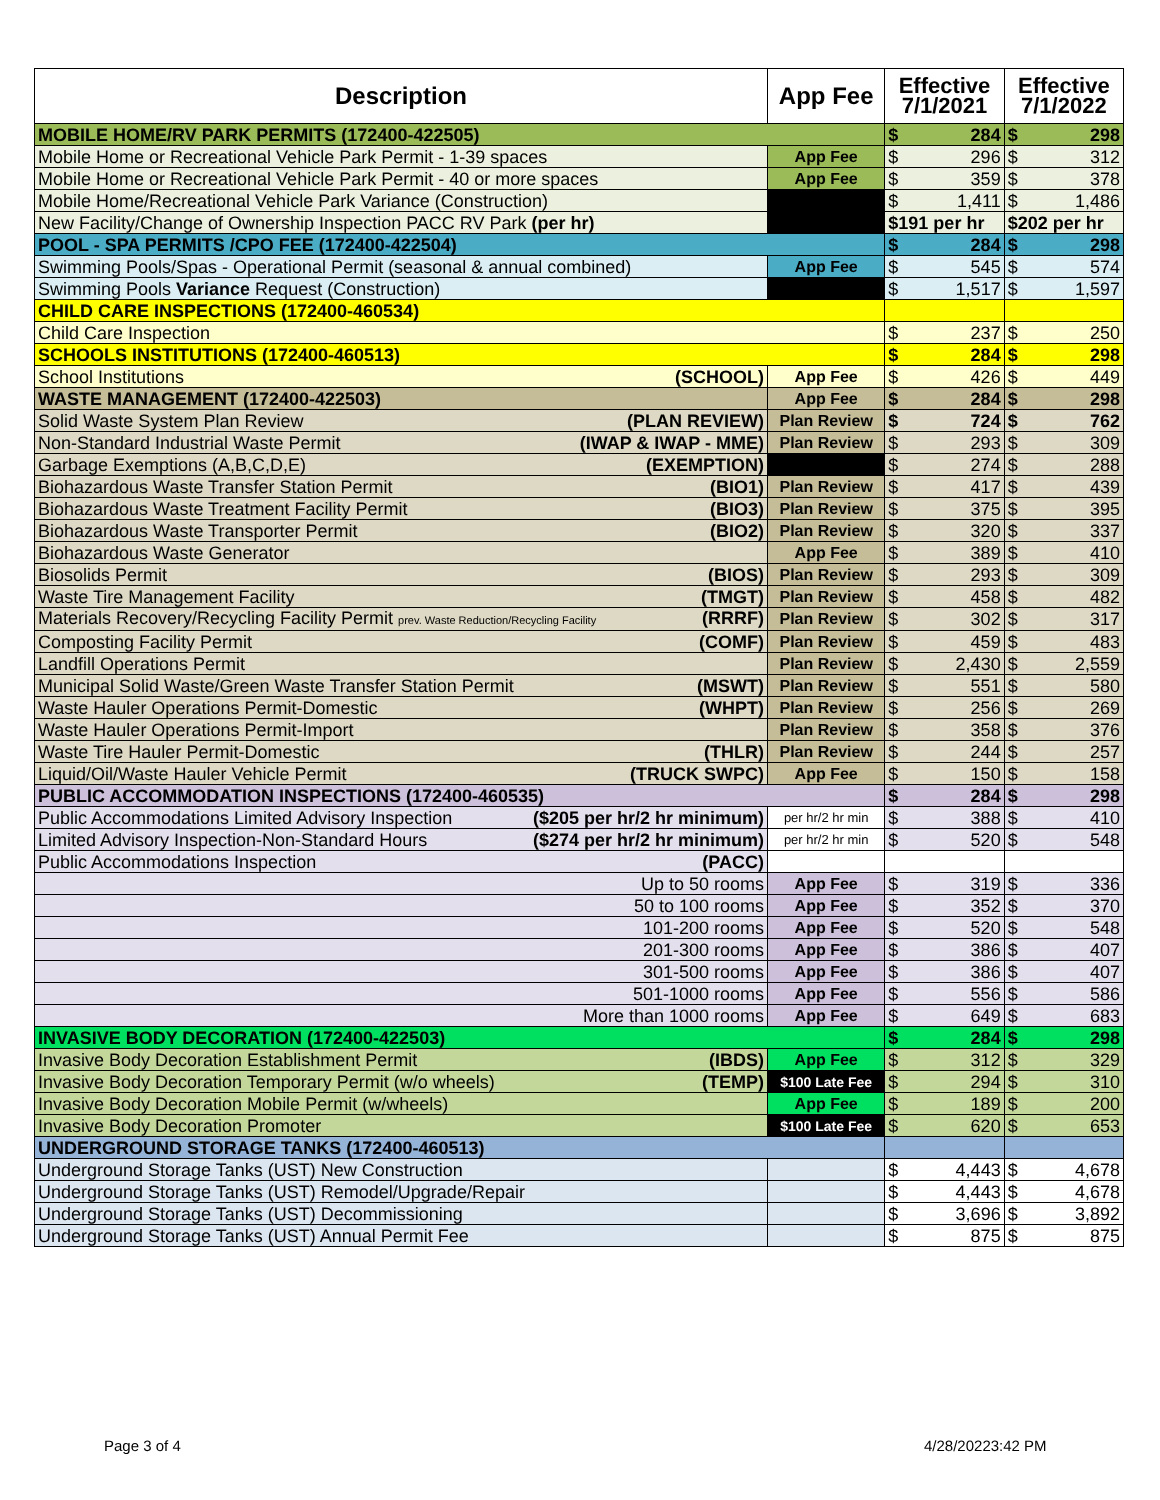| Description | App Fee | Effective 7/1/2021 | Effective 7/1/2022 |
| --- | --- | --- | --- |
| MOBILE HOME/RV PARK PERMITS (172400-422505) | | $ 284 | $ 298 |
| Mobile Home or Recreational Vehicle Park Permit - 1-39 spaces | App Fee | $ 296 | $ 312 |
| Mobile Home or Recreational Vehicle Park Permit - 40 or more spaces | App Fee | $ 359 | $ 378 |
| Mobile Home/Recreational Vehicle Park Variance (Construction) | | $ 1,411 | $ 1,486 |
| New Facility/Change of Ownership Inspection PACC RV Park (per hr) | | $191 per hr | $202 per hr |
| POOL - SPA PERMITS /CPO FEE (172400-422504) | | $ 284 | $ 298 |
| Swimming Pools/Spas - Operational Permit (seasonal & annual combined) | App Fee | $ 545 | $ 574 |
| Swimming Pools Variance Request (Construction) | | $ 1,517 | $ 1,597 |
| CHILD CARE INSPECTIONS (172400-460534) | | | |
| Child Care Inspection | | $ 237 | $ 250 |
| SCHOOLS INSTITUTIONS (172400-460513) | | $ 284 | $ 298 |
| School Institutions (SCHOOL) | App Fee | $ 426 | $ 449 |
| WASTE MANAGEMENT (172400-422503) | App Fee | $ 284 | $ 298 |
| Solid Waste System Plan Review (PLAN REVIEW) | Plan Review | $ 724 | $ 762 |
| Non-Standard Industrial Waste Permit (IWAP & IWAP - MME) | Plan Review | $ 293 | $ 309 |
| Garbage Exemptions (A,B,C,D,E) (EXEMPTION) | | $ 274 | $ 288 |
| Biohazardous Waste Transfer Station Permit (BIO1) | Plan Review | $ 417 | $ 439 |
| Biohazardous Waste Treatment Facility Permit (BIO3) | Plan Review | $ 375 | $ 395 |
| Biohazardous Waste Transporter Permit (BIO2) | Plan Review | $ 320 | $ 337 |
| Biohazardous Waste Generator | App Fee | $ 389 | $ 410 |
| Biosolids Permit (BIOS) | Plan Review | $ 293 | $ 309 |
| Waste Tire Management Facility (TMGT) | Plan Review | $ 458 | $ 482 |
| Materials Recovery/Recycling Facility Permit prev. Waste Reduction/Recycling Facility (RRRF) | Plan Review | $ 302 | $ 317 |
| Composting Facility Permit (COMF) | Plan Review | $ 459 | $ 483 |
| Landfill Operations Permit | Plan Review | $ 2,430 | $ 2,559 |
| Municipal Solid Waste/Green Waste Transfer Station Permit (MSWT) | Plan Review | $ 551 | $ 580 |
| Waste Hauler Operations Permit-Domestic (WHPT) | Plan Review | $ 256 | $ 269 |
| Waste Hauler Operations Permit-Import | Plan Review | $ 358 | $ 376 |
| Waste Tire Hauler Permit-Domestic (THLR) | Plan Review | $ 244 | $ 257 |
| Liquid/Oil/Waste Hauler Vehicle Permit (TRUCK SWPC) | App Fee | $ 150 | $ 158 |
| PUBLIC ACCOMMODATION INSPECTIONS (172400-460535) | | $ 284 | $ 298 |
| Public Accommodations Limited Advisory Inspection ($205 per hr/2 hr minimum) | per hr/2 hr min | $ 388 | $ 410 |
| Limited Advisory Inspection-Non-Standard Hours ($274 per hr/2 hr minimum) | per hr/2 hr min | $ 520 | $ 548 |
| Public Accommodations Inspection (PACC) | | | |
| Up to 50 rooms | App Fee | $ 319 | $ 336 |
| 50 to 100 rooms | App Fee | $ 352 | $ 370 |
| 101-200 rooms | App Fee | $ 520 | $ 548 |
| 201-300 rooms | App Fee | $ 386 | $ 407 |
| 301-500 rooms | App Fee | $ 386 | $ 407 |
| 501-1000 rooms | App Fee | $ 556 | $ 586 |
| More than 1000 rooms | App Fee | $ 649 | $ 683 |
| INVASIVE BODY DECORATION (172400-422503) | | $ 284 | $ 298 |
| Invasive Body Decoration Establishment Permit (IBDS) | App Fee | $ 312 | $ 329 |
| Invasive Body Decoration Temporary Permit (w/o wheels) (TEMP) | $100 Late Fee | $ 294 | $ 310 |
| Invasive Body Decoration Mobile Permit (w/wheels) | App Fee | $ 189 | $ 200 |
| Invasive Body Decoration Promoter | $100 Late Fee | $ 620 | $ 653 |
| UNDERGROUND STORAGE TANKS (172400-460513) | | | |
| Underground Storage Tanks (UST) New Construction | | $ 4,443 | $ 4,678 |
| Underground Storage Tanks (UST) Remodel/Upgrade/Repair | | $ 4,443 | $ 4,678 |
| Underground Storage Tanks (UST) Decommissioning | | $ 3,696 | $ 3,892 |
| Underground Storage Tanks (UST) Annual Permit Fee | | $ 875 | $ 875 |
Page 3 of 4 4/28/20223:42 PM